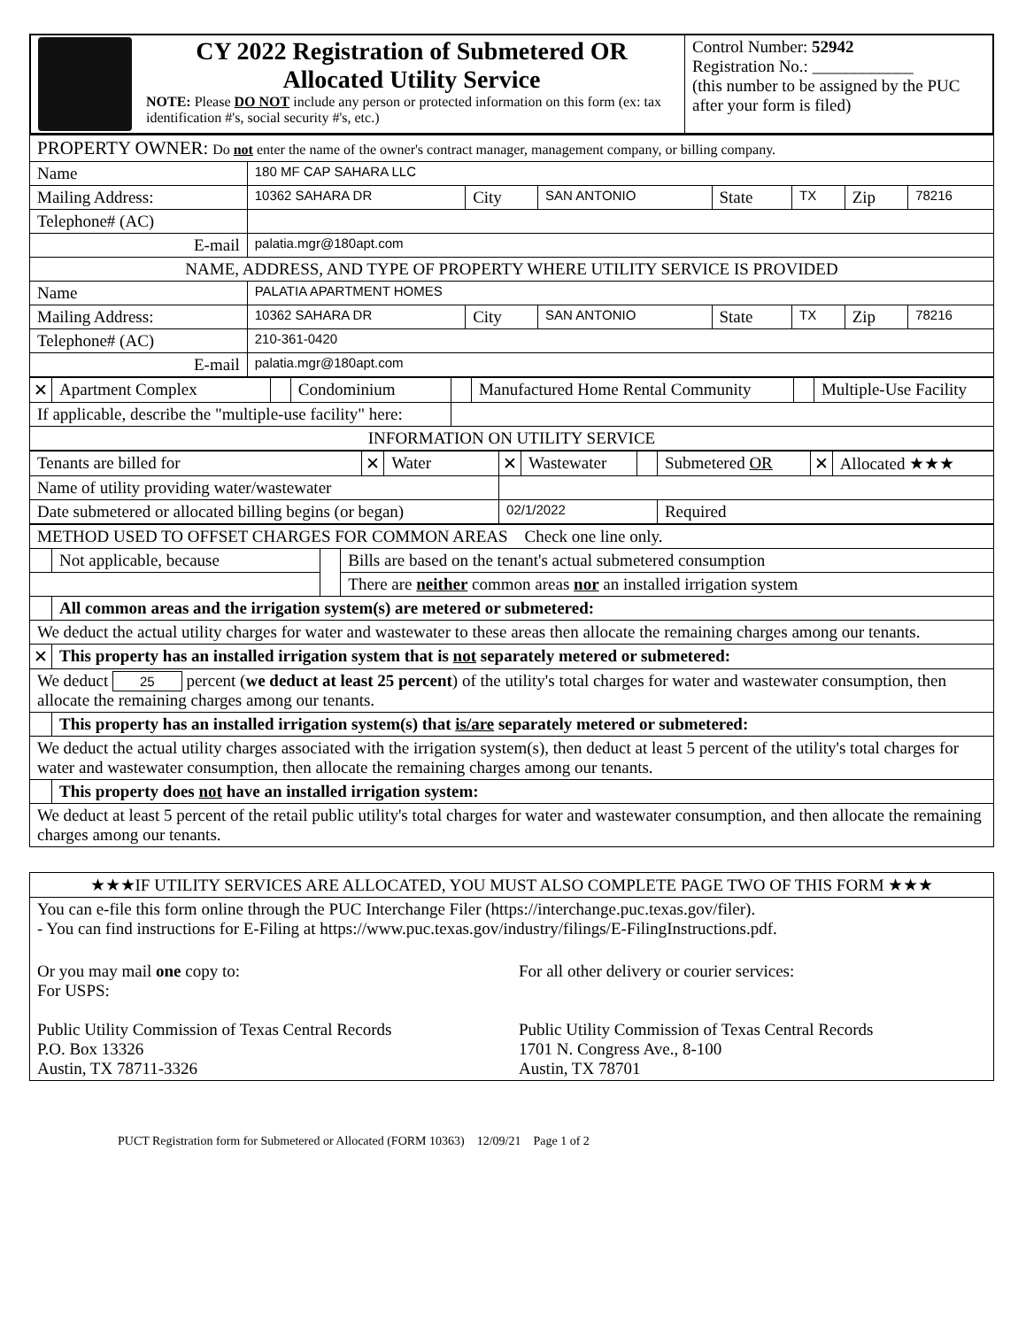| | CY 2022 Registration of Submetered OR Allocated Utility Service NOTE: Please DO NOT include any person or protected information on this form (ex: tax identification #'s, social security #'s, etc.) | Control Number: 52942 Registration No.: ____________ (this number to be assigned by the PUC after your form is filed) |
| PROPERTY OWNER: Do not enter the name of the owner's contract manager, management company, or billing company. | | | | | | | |
| Name | 180 MF CAP SAHARA LLC | | | | | | |
| Mailing Address: | 10362 SAHARA DR | City | SAN ANTONIO | State | TX | Zip | 78216 |
| Telephone# (AC) | | | | | | | |
| E-mail | palatia.mgr@180apt.com | | | | | | |
| NAME, ADDRESS, AND TYPE OF PROPERTY WHERE UTILITY SERVICE IS PROVIDED | | | | | | | |
| Name | PALATIA APARTMENT HOMES | | | | | | |
| Mailing Address: | 10362 SAHARA DR | City | SAN ANTONIO | State | TX | Zip | 78216 |
| Telephone# (AC) | 210-361-0420 | | | | | | |
| E-mail | palatia.mgr@180apt.com | | | | | | |
| ✕ | Apartment Complex | | Condominium | | Manufactured Home Rental Community | | Multiple-Use Facility |
| If applicable, describe the "multiple-use facility" here: | | | | | | | |
| INFORMATION ON UTILITY SERVICE | | | | | | | |
| Tenants are billed for | ✕ | Water | ✕ | Wastewater | | Submetered OR | ✕ | Allocated ★★★ |
| Name of utility providing water/wastewater | | | | | | | | |
| Date submetered or allocated billing begins (or began) | | | 02/1/2022 | | | Required | | |
| METHOD USED TO OFFSET CHARGES FOR COMMON AREAS Check one line only. | | | |
| | Not applicable, because | | Bills are based on the tenant's actual submetered consumption |
| | | | There are neither common areas nor an installed irrigation system |
| | All common areas and the irrigation system(s) are metered or submetered: | | |
| We deduct the actual utility charges for water and wastewater to these areas then allocate the remaining charges among our tenants. | | | |
| ✕ | This property has an installed irrigation system that is not separately metered or submetered: | | |
| We deduct 25 percent ( we deduct at least 25 percent ) of the utility's total charges for water and wastewater consumption, then allocate the remaining charges among our tenants. | | | |
| | This property has an installed irrigation system(s) that is/are separately metered or submetered: | | |
| We deduct the actual utility charges associated with the irrigation system(s), then deduct at least 5 percent of the utility's total charges for water and wastewater consumption, then allocate the remaining charges among our tenants. | | | |
| | This property does not have an installed irrigation system: | | |
| We deduct at least 5 percent of the retail public utility's total charges for water and wastewater consumption, and then allocate the remaining charges among our tenants. | | | |
| ★★★IF UTILITY SERVICES ARE ALLOCATED, YOU MUST ALSO COMPLETE PAGE TWO OF THIS FORM ★★★ | |
| You can e-file this form online through the PUC Interchange Filer (https://interchange.puc.texas.gov/filer). - You can find instructions for E-Filing at https://www.puc.texas.gov/industry/filings/E-FilingInstructions.pdf. | |
| Or you may mail one copy to: For USPS: Public Utility Commission of Texas Central Records P.O. Box 13326 Austin, TX 78711-3326 | For all other delivery or courier services: Public Utility Commission of Texas Central Records 1701 N. Congress Ave., 8-100 Austin, TX 78701 |
PUCT Registration form for Submetered or Allocated (FORM 10363) 12/09/21 Page 1 of 2